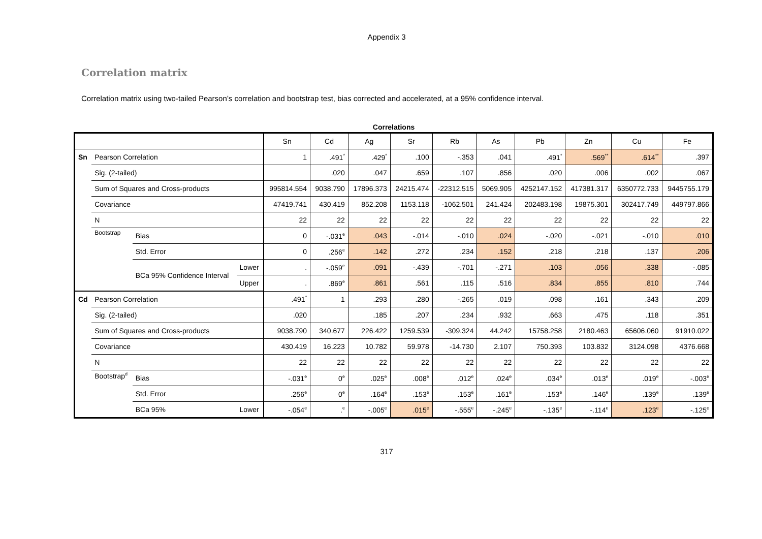Appendix 3
Correlation matrix
Correlation matrix using two-tailed Pearson’s correlation and bootstrap test, bias corrected and accelerated, at a 95% confidence interval.
Correlations
| | | | | Sn | Cd | Ag | Sr | Rb | As | Pb | Zn | Cu | Fe |
| --- | --- | --- | --- | --- | --- | --- | --- | --- | --- | --- | --- | --- | --- |
| Sn | Pearson Correlation | | | 1 | .491<sup>*</sup> | .429<sup>*</sup> | .100 | -.353 | .041 | .491<sup>*</sup> | .569<sup>**</sup> | .614<sup>**</sup> | .397 |
| | Sig. (2-tailed) | | | | .020 | .047 | .659 | .107 | .856 | .020 | .006 | .002 | .067 |
| | Sum of Squares and Cross-products | | | 995814.554 | 9038.790 | 17896.373 | 24215.474 | -22312.515 | 5069.905 | 4252147.152 | 417381.317 | 6350772.733 | 9445755.179 |
| | Covariance | | | 47419.741 | 430.419 | 852.208 | 1153.118 | -1062.501 | 241.424 | 202483.198 | 19875.301 | 302417.749 | 449797.866 |
| | N | | | 22 | 22 | 22 | 22 | 22 | 22 | 22 | 22 | 22 | 22 |
| | Bootstrap | Bias | | 0 | -.031<sup>e</sup> | .043 | -.014 | -.010 | .024 | -.020 | -.021 | -.010 | .010 |
| | | Std. Error | | 0 | .256<sup>e</sup> | .142 | .272 | .234 | .152 | .218 | .218 | .137 | .206 |
| | | BCa 95% Confidence Interval | Lower | . | -.059<sup>e</sup> | .091 | -.439 | -.701 | -.271 | .103 | .056 | .338 | -.085 |
| | | | Upper | . | .869<sup>e</sup> | .861 | .561 | .115 | .516 | .834 | .855 | .810 | .744 |
| Cd | Pearson Correlation | | | .491<sup>*</sup> | 1 | .293 | .280 | -.265 | .019 | .098 | .161 | .343 | .209 |
| | Sig. (2-tailed) | | | .020 | | .185 | .207 | .234 | .932 | .663 | .475 | .118 | .351 |
| | Sum of Squares and Cross-products | | | 9038.790 | 340.677 | 226.422 | 1259.539 | -309.324 | 44.242 | 15758.258 | 2180.463 | 65606.060 | 91910.022 |
| | Covariance | | | 430.419 | 16.223 | 10.782 | 59.978 | -14.730 | 2.107 | 750.393 | 103.832 | 3124.098 | 4376.668 |
| | N | | | 22 | 22 | 22 | 22 | 22 | 22 | 22 | 22 | 22 | 22 |
| | Bootstrap<sup>d</sup> | Bias | | -.031<sup>e</sup> | 0<sup>e</sup> | .025<sup>e</sup> | .008<sup>e</sup> | .012<sup>e</sup> | .024<sup>e</sup> | .034<sup>e</sup> | .013<sup>e</sup> | .019<sup>e</sup> | -.003<sup>e</sup> |
| | | Std. Error | | .256<sup>e</sup> | 0<sup>e</sup> | .164<sup>e</sup> | .153<sup>e</sup> | .153<sup>e</sup> | .161<sup>e</sup> | .153<sup>e</sup> | .146<sup>e</sup> | .139<sup>e</sup> | .139<sup>e</sup> |
| | | BCa 95% | Lower | -.054<sup>e</sup> | .<sup>e</sup> | -.005<sup>e</sup> | .015<sup>e</sup> | -.555<sup>e</sup> | -.245<sup>e</sup> | -.135<sup>e</sup> | -.114<sup>e</sup> | .123<sup>e</sup> | -.125<sup>e</sup> |
317